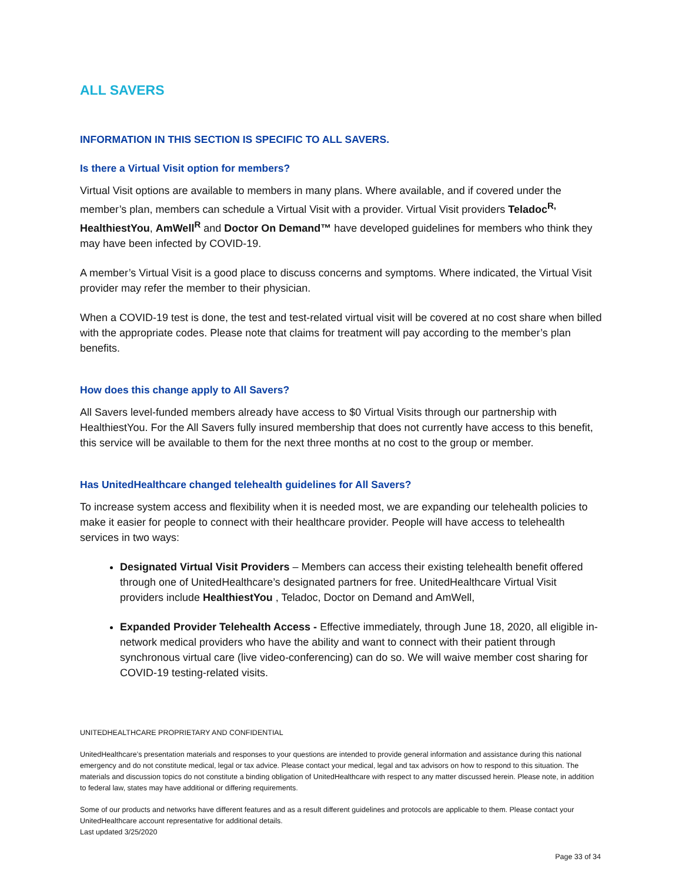ALL SAVERS
INFORMATION IN THIS SECTION IS SPECIFIC TO ALL SAVERS.
Is there a Virtual Visit option for members?
Virtual Visit options are available to members in many plans. Where available, and if covered under the member’s plan, members can schedule a Virtual Visit with a provider. Virtual Visit providers Teladoc<sup>R,</sup> HealthiestYou, AmWell<sup>R</sup> and Doctor On Demand™ have developed guidelines for members who think they may have been infected by COVID-19.
A member’s Virtual Visit is a good place to discuss concerns and symptoms. Where indicated, the Virtual Visit provider may refer the member to their physician.
When a COVID-19 test is done, the test and test-related virtual visit will be covered at no cost share when billed with the appropriate codes. Please note that claims for treatment will pay according to the member’s plan benefits.
How does this change apply to All Savers?
All Savers level-funded members already have access to $0 Virtual Visits through our partnership with HealthiestYou. For the All Savers fully insured membership that does not currently have access to this benefit, this service will be available to them for the next three months at no cost to the group or member.
Has UnitedHealthcare changed telehealth guidelines for All Savers?
To increase system access and flexibility when it is needed most, we are expanding our telehealth policies to make it easier for people to connect with their healthcare provider. People will have access to telehealth services in two ways:
Designated Virtual Visit Providers – Members can access their existing telehealth benefit offered through one of UnitedHealthcare’s designated partners for free. UnitedHealthcare Virtual Visit providers include HealthiestYou , Teladoc, Doctor on Demand and AmWell,
Expanded Provider Telehealth Access - Effective immediately, through June 18, 2020, all eligible in-network medical providers who have the ability and want to connect with their patient through synchronous virtual care (live video-conferencing) can do so. We will waive member cost sharing for COVID-19 testing-related visits.
UNITEDHEALTHCARE PROPRIETARY AND CONFIDENTIAL
UnitedHealthcare’s presentation materials and responses to your questions are intended to provide general information and assistance during this national emergency and do not constitute medical, legal or tax advice. Please contact your medical, legal and tax advisors on how to respond to this situation. The materials and discussion topics do not constitute a binding obligation of UnitedHealthcare with respect to any matter discussed herein. Please note, in addition to federal law, states may have additional or differing requirements.
Some of our products and networks have different features and as a result different guidelines and protocols are applicable to them. Please contact your UnitedHealthcare account representative for additional details.
Last updated 3/25/2020
Page 33 of 34